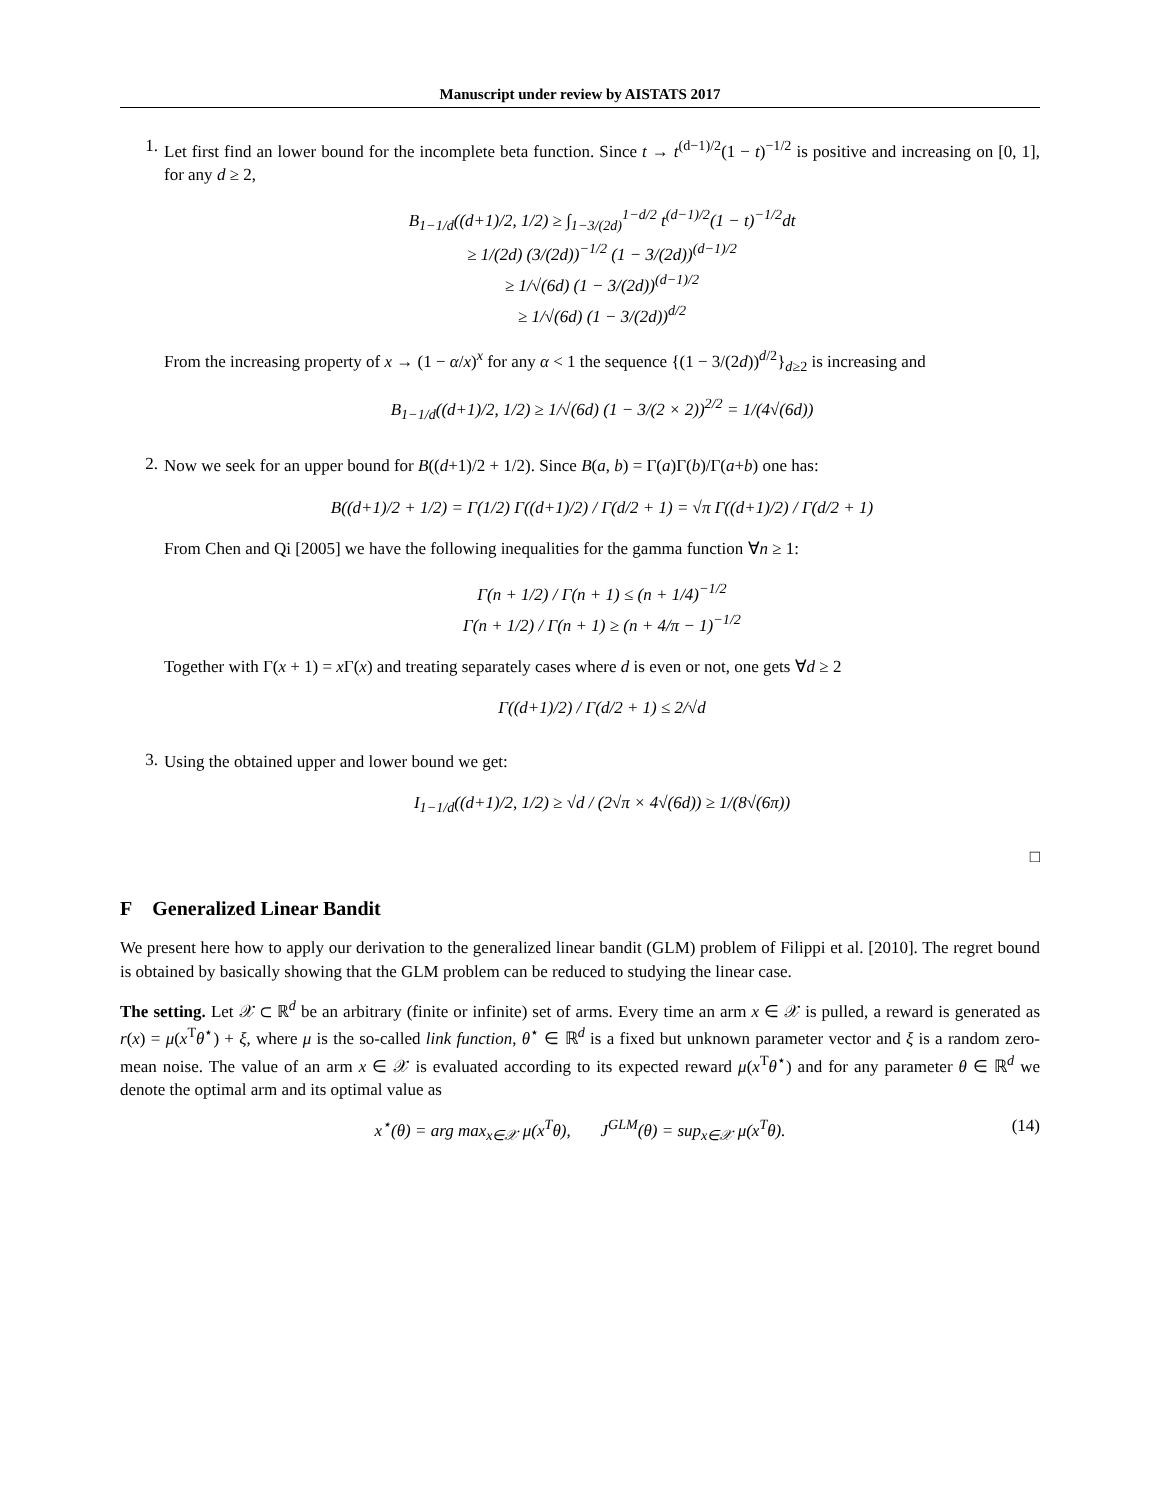Manuscript under review by AISTATS 2017
1.
Let first find an lower bound for the incomplete beta function. Since t → t<sup>(d−1)/2</sup>(1 − t)<sup>−1/2</sup> is positive and increasing on [0, 1], for any d ≥ 2,
B<sub>1−1/d</sub>((d+1)/2, 1/2) ≥ ∫<sub>1−3/(2d)</sub><sup>1−d/2</sup> t<sup>(d−1)/2</sup>(1 − t)<sup>−1/2</sup>dt
≥ 1/(2d) (3/(2d))<sup>−1/2</sup> (1 − 3/(2d))<sup>(d−1)/2</sup>
≥ 1/√(6d) (1 − 3/(2d))<sup>(d−1)/2</sup>
≥ 1/√(6d) (1 − 3/(2d))<sup>d/2</sup>
From the increasing property of x → (1 − α/x)<sup>x</sup> for any α < 1 the sequence {(1 − 3/(2d))<sup>d/2</sup>}<sub>d≥2</sub> is increasing and
B<sub>1−1/d</sub>((d+1)/2, 1/2) ≥ 1/√(6d) (1 − 3/(2 × 2))<sup>2/2</sup> = 1/(4√(6d))
2.
Now we seek for an upper bound for B((d+1)/2 + 1/2). Since B(a, b) = Γ(a)Γ(b)/Γ(a+b) one has:
B((d+1)/2 + 1/2) = Γ(1/2) Γ((d+1)/2) / Γ(d/2 + 1) = √π Γ((d+1)/2) / Γ(d/2 + 1)
From Chen and Qi [2005] we have the following inequalities for the gamma function ∀n ≥ 1:
Γ(n + 1/2) / Γ(n + 1) ≤ (n + 1/4)<sup>−1/2</sup>
Γ(n + 1/2) / Γ(n + 1) ≥ (n + 4/π − 1)<sup>−1/2</sup>
Together with Γ(x + 1) = x Γ(x) and treating separately cases where d is even or not, one gets ∀d ≥ 2
Γ((d+1)/2) / Γ(d/2 + 1) ≤ 2/√d
3.
Using the obtained upper and lower bound we get:
I<sub>1−1/d</sub>((d+1)/2, 1/2) ≥ √d / (2√π × 4√(6d)) ≥ 1/(8√(6π))
□
F Generalized Linear Bandit
We present here how to apply our derivation to the generalized linear bandit (GLM) problem of Filippi et al. [2010]. The regret bound is obtained by basically showing that the GLM problem can be reduced to studying the linear case.
The setting. Let 𝒳 ⊂ ℝ<sup>d</sup> be an arbitrary (finite or infinite) set of arms. Every time an arm x ∈ 𝒳 is pulled, a reward is generated as r(x) = μ(x<sup>T</sup>θ<sup>⋆</sup>) + ξ, where μ is the so-called link function, θ<sup>⋆</sup> ∈ ℝ<sup>d</sup> is a fixed but unknown parameter vector and ξ is a random zero-mean noise. The value of an arm x ∈ 𝒳 is evaluated according to its expected reward μ(x<sup>T</sup>θ<sup>⋆</sup>) and for any parameter θ ∈ ℝ<sup>d</sup> we denote the optimal arm and its optimal value as
x<sup>⋆</sup>(θ) = arg max<sub>x∈𝒳</sub> μ(x<sup>T</sup>θ), J<sup>GLM</sup>(θ) = sup<sub>x∈𝒳</sub> μ(x<sup>T</sup>θ). (14)